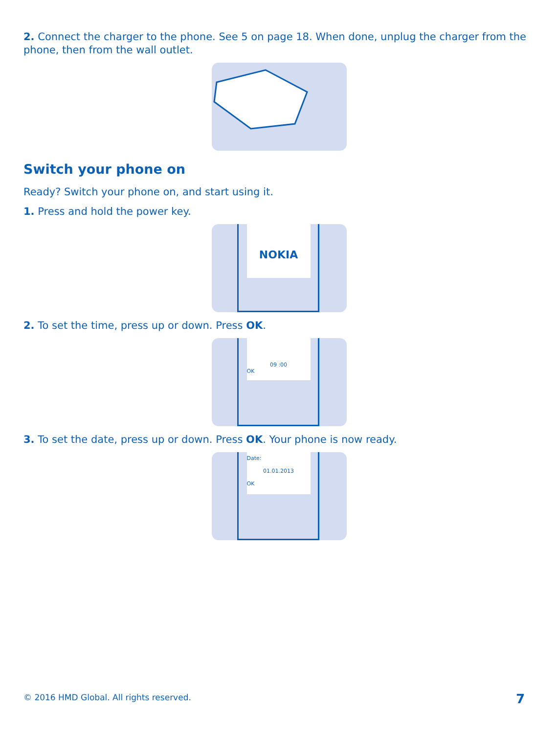2. Connect the charger to the phone. See 5 on page 18. When done, unplug the charger from the phone, then from the wall outlet.
Switch your phone on
Ready? Switch your phone on, and start using it.
1. Press and hold the power key.
NOKIA
2. To set the time, press up or down. Press OK.
09 :00
OK
3. To set the date, press up or down. Press OK. Your phone is now ready.
Date:
01.01.2013
OK
© 2016 HMD Global. All rights reserved.
7